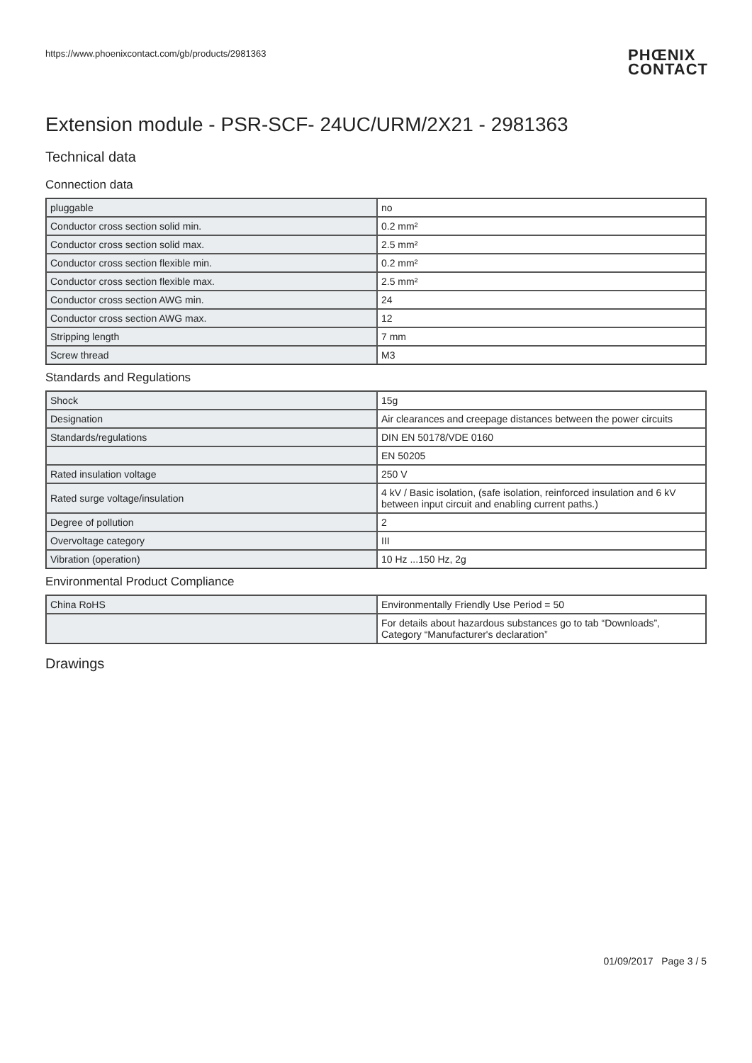https://www.phoenixcontact.com/gb/products/2981363 PHŒNIX
CONTACT
Extension module - PSR-SCF- 24UC/URM/2X21 - 2981363
Technical data
Connection data
| pluggable | no |
| Conductor cross section solid min. | 0.2 mm² |
| Conductor cross section solid max. | 2.5 mm² |
| Conductor cross section flexible min. | 0.2 mm² |
| Conductor cross section flexible max. | 2.5 mm² |
| Conductor cross section AWG min. | 24 |
| Conductor cross section AWG max. | 12 |
| Stripping length | 7 mm |
| Screw thread | M3 |
Standards and Regulations
| Shock | 15g |
| Designation | Air clearances and creepage distances between the power circuits |
| Standards/regulations | DIN EN 50178/VDE 0160 |
| | EN 50205 |
| Rated insulation voltage | 250 V |
| Rated surge voltage/insulation | 4 kV / Basic isolation, (safe isolation, reinforced insulation and 6 kV between input circuit and enabling current paths.) |
| Degree of pollution | 2 |
| Overvoltage category | III |
| Vibration (operation) | 10 Hz ...150 Hz, 2g |
Environmental Product Compliance
| China RoHS | Environmentally Friendly Use Period = 50 |
| | For details about hazardous substances go to tab “Downloads”, Category “Manufacturer's declaration” |
Drawings
01/09/2017 Page 3 / 5